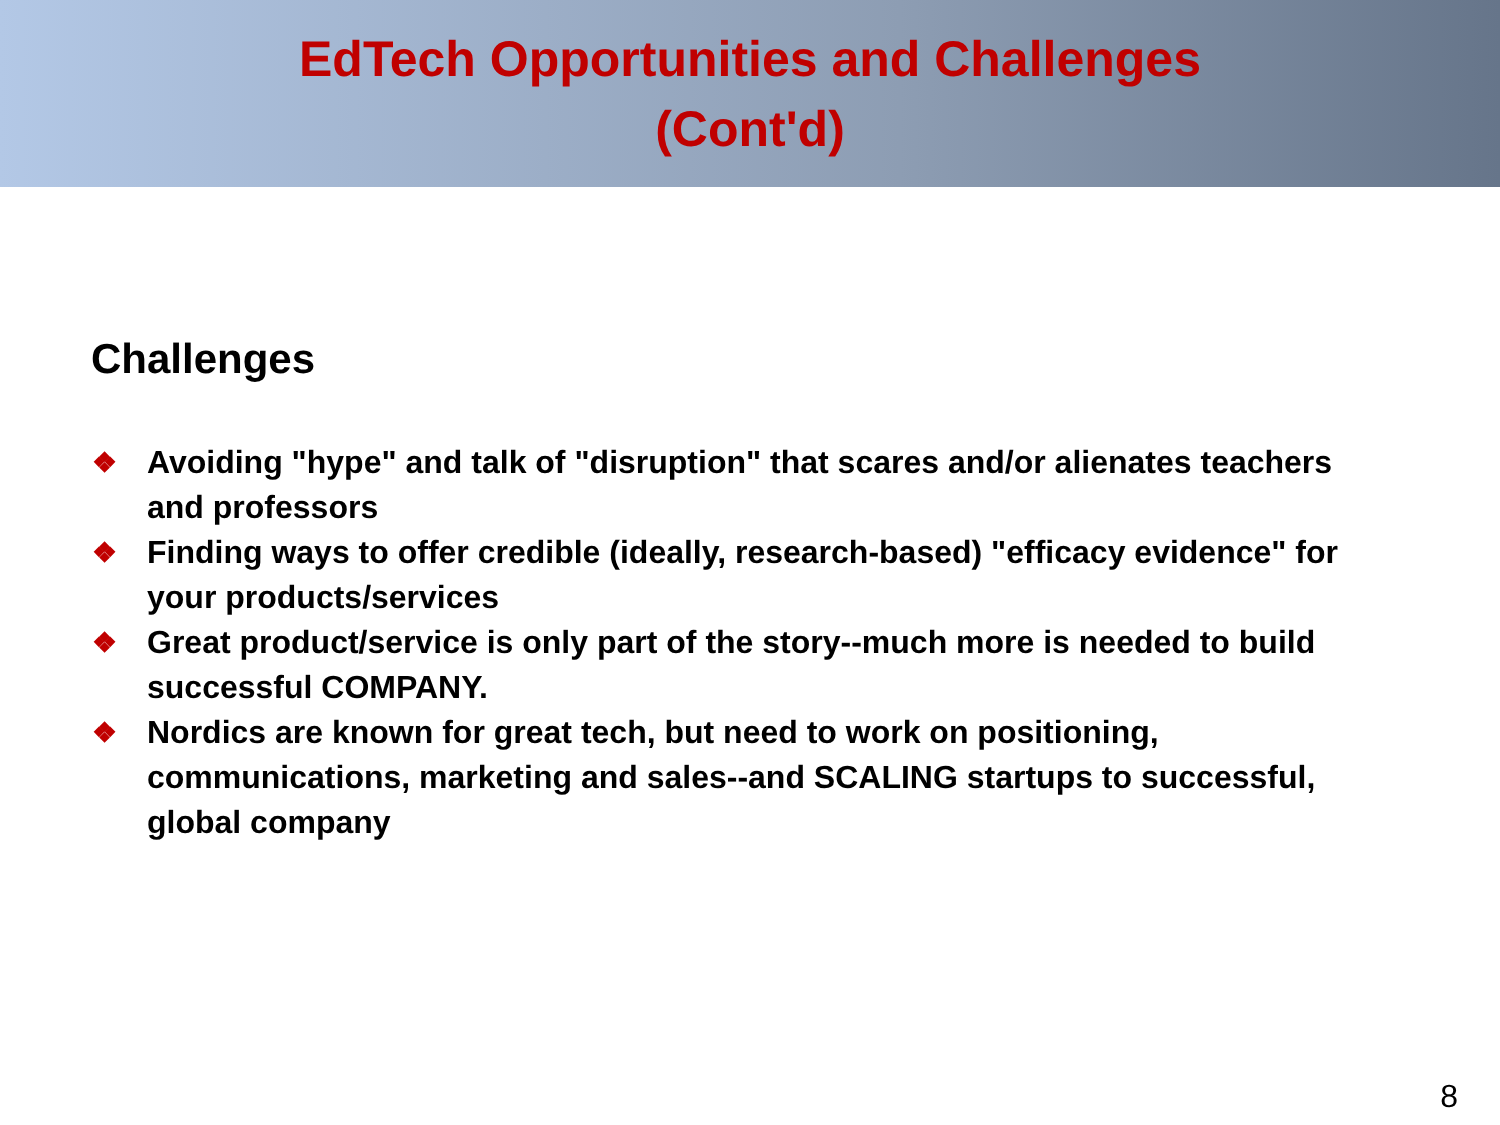EdTech Opportunities and Challenges
(Cont'd)
Challenges
❖ Avoiding "hype" and talk of "disruption" that scares and/or alienates teachers and professors
❖ Finding ways to offer credible (ideally, research-based) "efficacy evidence" for your products/services
❖ Great product/service is only part of the story--much more is needed to build successful COMPANY.
❖ Nordics are known for great tech, but need to work on positioning, communications, marketing and sales--and SCALING startups to successful, global company
8